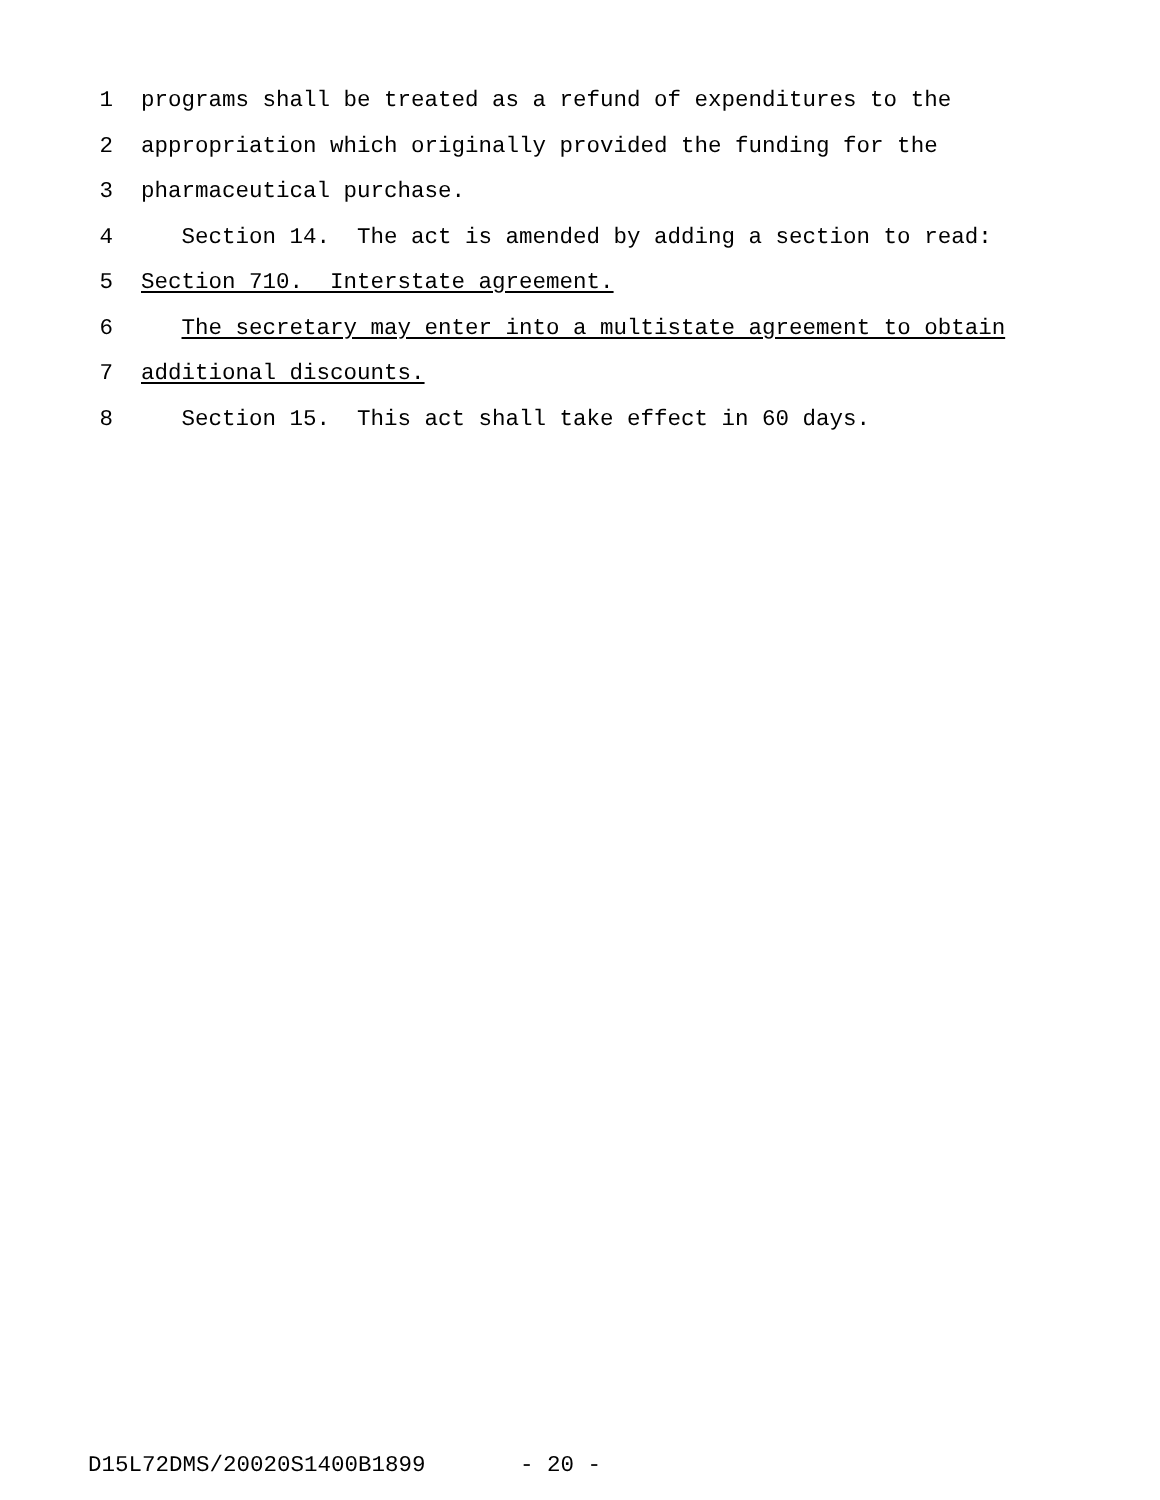1 programs shall be treated as a refund of expenditures to the
2 appropriation which originally provided the funding for the
3 pharmaceutical purchase.
4 Section 14. The act is amended by adding a section to read:
5 Section 710. Interstate agreement.
6 The secretary may enter into a multistate agreement to obtain
7 additional discounts.
8 Section 15. This act shall take effect in 60 days.
D15L72DMS/20020S1400B1899 - 20 -